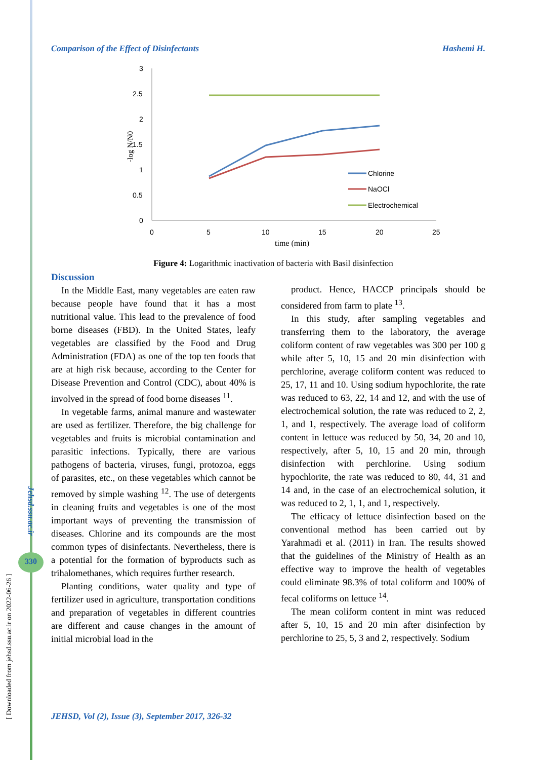Comparison of the Effect of Disinfectants Hashemi H.
3
2.5
2
1.5
1
0.5
0
0
5
10
15
20
25
time (min)
-log N/N0
Chlorine
NaOCl
Electrochemical
Figure 4: Logarithmic inactivation of bacteria with Basil disinfection
Discussion
In the Middle East, many vegetables are eaten raw because people have found that it has a most nutritional value. This lead to the prevalence of food borne diseases (FBD). In the United States, leafy vegetables are classified by the Food and Drug Administration (FDA) as one of the top ten foods that are at high risk because, according to the Center for Disease Prevention and Control (CDC), about 40% is involved in the spread of food borne diseases <sup>11</sup>.
In vegetable farms, animal manure and wastewater are used as fertilizer. Therefore, the big challenge for vegetables and fruits is microbial contamination and parasitic infections. Typically, there are various pathogens of bacteria, viruses, fungi, protozoa, eggs of parasites, etc., on these vegetables which cannot be removed by simple washing <sup>12</sup>. The use of detergents in cleaning fruits and vegetables is one of the most important ways of preventing the transmission of diseases. Chlorine and its compounds are the most common types of disinfectants. Nevertheless, there is a potential for the formation of byproducts such as trihalomethanes, which requires further research.
Planting conditions, water quality and type of fertilizer used in agriculture, transportation conditions and preparation of vegetables in different countries are different and cause changes in the amount of initial microbial load in the
product. Hence, HACCP principals should be considered from farm to plate <sup>13</sup>.
In this study, after sampling vegetables and transferring them to the laboratory, the average coliform content of raw vegetables was 300 per 100 g while after 5, 10, 15 and 20 min disinfection with perchlorine, average coliform content was reduced to 25, 17, 11 and 10. Using sodium hypochlorite, the rate was reduced to 63, 22, 14 and 12, and with the use of electrochemical solution, the rate was reduced to 2, 2, 1, and 1, respectively. The average load of coliform content in lettuce was reduced by 50, 34, 20 and 10, respectively, after 5, 10, 15 and 20 min, through disinfection with perchlorine. Using sodium hypochlorite, the rate was reduced to 80, 44, 31 and 14 and, in the case of an electrochemical solution, it was reduced to 2, 1, 1, and 1, respectively.
The efficacy of lettuce disinfection based on the conventional method has been carried out by Yarahmadi et al. (2011) in Iran. The results showed that the guidelines of the Ministry of Health as an effective way to improve the health of vegetables could eliminate 98.3% of total coliform and 100% of fecal coliforms on lettuce <sup>14</sup>.
The mean coliform content in mint was reduced after 5, 10, 15 and 20 min after disinfection by perchlorine to 25, 5, 3 and 2, respectively. Sodium
Jehsd.ssu.ac.ir
330
[ Downloaded from jehsd.ssu.ac.ir on 2022-06-26 ]
JEHSD, Vol (2), Issue (3), September 2017, 326-32